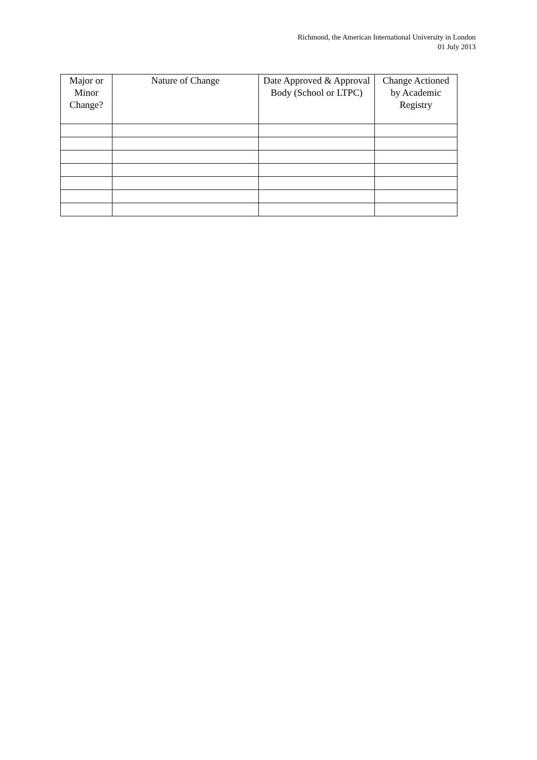Richmond, the American International University in London
01 July 2013
| Major or Minor Change? | Nature of Change | Date Approved & Approval Body (School or LTPC) | Change Actioned by Academic Registry |
| --- | --- | --- | --- |